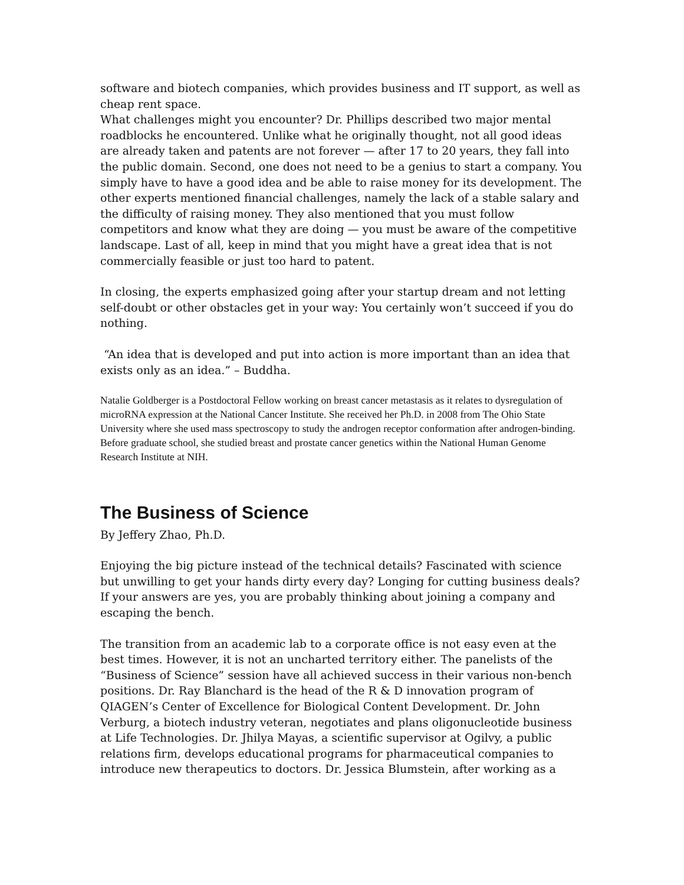software and biotech companies, which provides business and IT support, as well as cheap rent space.
What challenges might you encounter? Dr. Phillips described two major mental roadblocks he encountered. Unlike what he originally thought, not all good ideas are already taken and patents are not forever — after 17 to 20 years, they fall into the public domain. Second, one does not need to be a genius to start a company. You simply have to have a good idea and be able to raise money for its development. The other experts mentioned financial challenges, namely the lack of a stable salary and the difficulty of raising money. They also mentioned that you must follow competitors and know what they are doing — you must be aware of the competitive landscape. Last of all, keep in mind that you might have a great idea that is not commercially feasible or just too hard to patent.
In closing, the experts emphasized going after your startup dream and not letting self-doubt or other obstacles get in your way: You certainly won’t succeed if you do nothing.
“An idea that is developed and put into action is more important than an idea that exists only as an idea.” – Buddha.
Natalie Goldberger is a Postdoctoral Fellow working on breast cancer metastasis as it relates to dysregulation of microRNA expression at the National Cancer Institute. She received her Ph.D. in 2008 from The Ohio State University where she used mass spectroscopy to study the androgen receptor conformation after androgen-binding. Before graduate school, she studied breast and prostate cancer genetics within the National Human Genome Research Institute at NIH.
The Business of Science
By Jeffery Zhao, Ph.D.
Enjoying the big picture instead of the technical details? Fascinated with science but unwilling to get your hands dirty every day? Longing for cutting business deals? If your answers are yes, you are probably thinking about joining a company and escaping the bench.
The transition from an academic lab to a corporate office is not easy even at the best times. However, it is not an uncharted territory either. The panelists of the “Business of Science” session have all achieved success in their various non-bench positions. Dr. Ray Blanchard is the head of the R & D innovation program of QIAGEN’s Center of Excellence for Biological Content Development. Dr. John Verburg, a biotech industry veteran, negotiates and plans oligonucleotide business at Life Technologies. Dr. Jhilya Mayas, a scientific supervisor at Ogilvy, a public relations firm, develops educational programs for pharmaceutical companies to introduce new therapeutics to doctors. Dr. Jessica Blumstein, after working as a